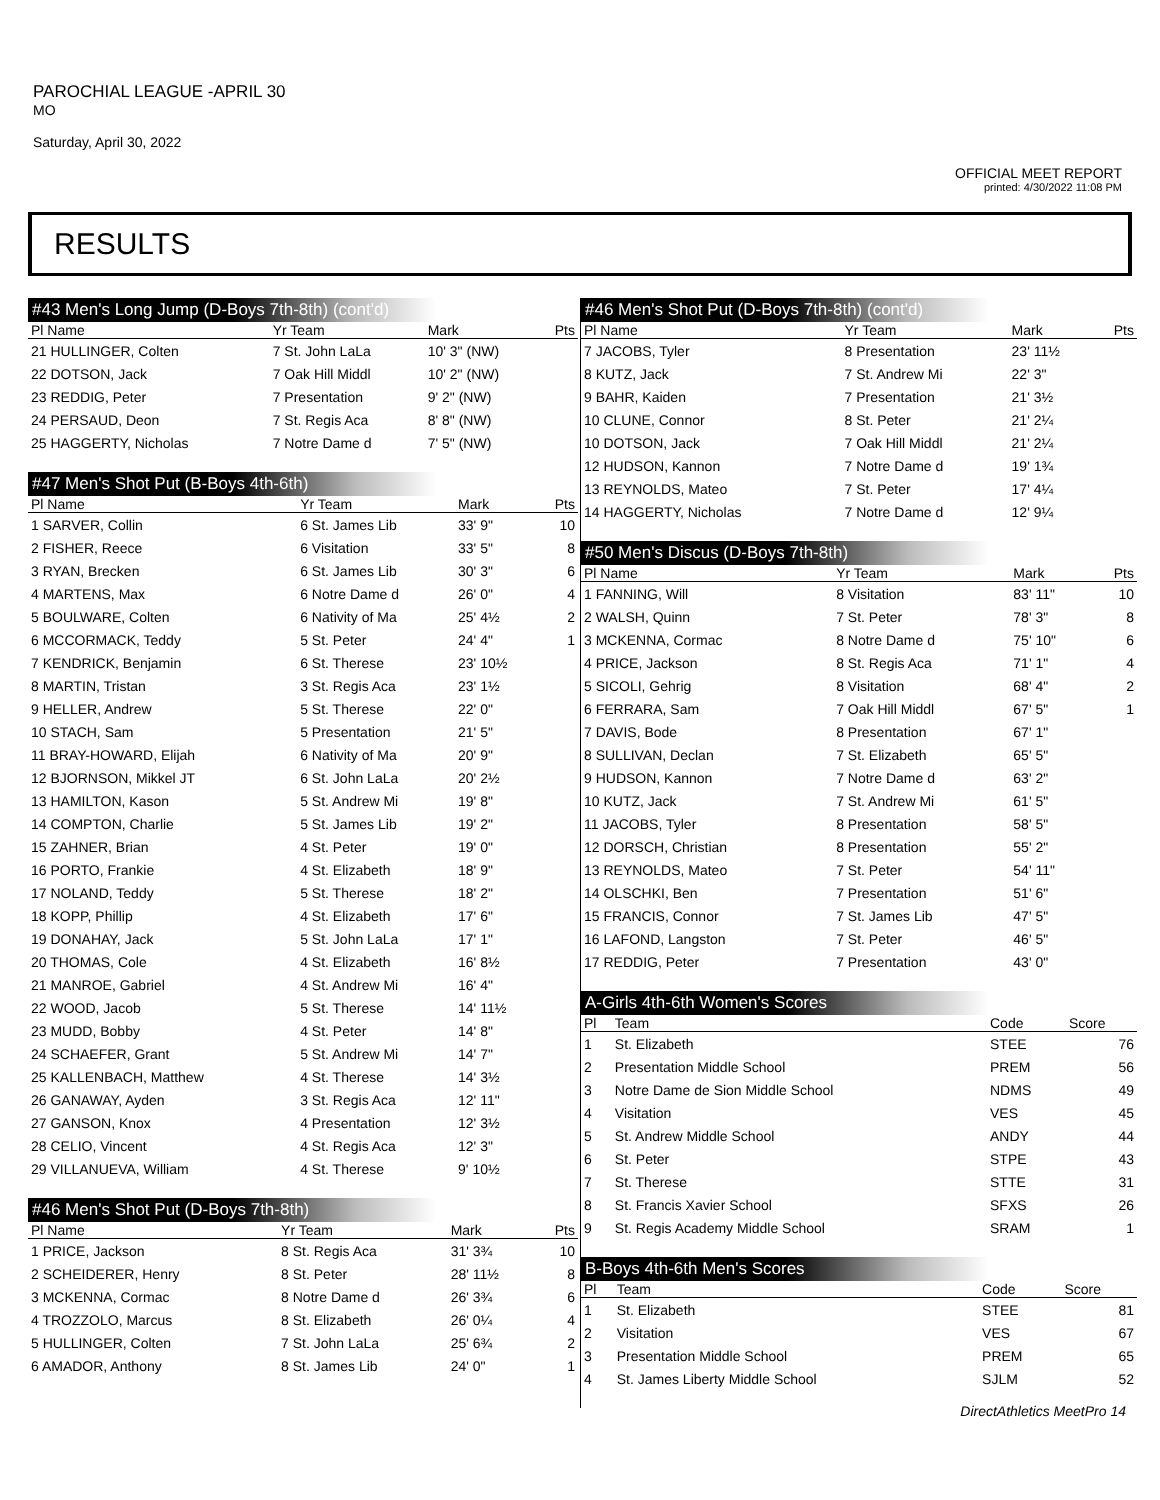PAROCHIAL LEAGUE -APRIL 30
MO
Saturday, April 30, 2022
OFFICIAL MEET REPORT
printed: 4/30/2022 11:08 PM
RESULTS
#43 Men's Long Jump (D-Boys 7th-8th) (cont'd)
| Pl Name | Yr Team | Mark | Pts |
| --- | --- | --- | --- |
| 21 HULLINGER, Colten | 7 St. John LaLa | 10' 3" (NW) | |
| 22 DOTSON, Jack | 7 Oak Hill Middl | 10' 2" (NW) | |
| 23 REDDIG, Peter | 7 Presentation | 9' 2" (NW) | |
| 24 PERSAUD, Deon | 7 St. Regis Aca | 8' 8" (NW) | |
| 25 HAGGERTY, Nicholas | 7 Notre Dame d | 7' 5" (NW) | |
#47 Men's Shot Put (B-Boys 4th-6th)
| Pl Name | Yr Team | Mark | Pts |
| --- | --- | --- | --- |
| 1 SARVER, Collin | 6 St. James Lib | 33' 9" | 10 |
| 2 FISHER, Reece | 6 Visitation | 33' 5" | 8 |
| 3 RYAN, Brecken | 6 St. James Lib | 30' 3" | 6 |
| 4 MARTENS, Max | 6 Notre Dame d | 26' 0" | 4 |
| 5 BOULWARE, Colten | 6 Nativity of Ma | 25' 4½ | 2 |
| 6 MCCORMACK, Teddy | 5 St. Peter | 24' 4" | 1 |
| 7 KENDRICK, Benjamin | 6 St. Therese | 23' 10½ | |
| 8 MARTIN, Tristan | 3 St. Regis Aca | 23' 1½ | |
| 9 HELLER, Andrew | 5 St. Therese | 22' 0" | |
| 10 STACH, Sam | 5 Presentation | 21' 5" | |
| 11 BRAY-HOWARD, Elijah | 6 Nativity of Ma | 20' 9" | |
| 12 BJORNSON, Mikkel JT | 6 St. John LaLa | 20' 2½ | |
| 13 HAMILTON, Kason | 5 St. Andrew Mi | 19' 8" | |
| 14 COMPTON, Charlie | 5 St. James Lib | 19' 2" | |
| 15 ZAHNER, Brian | 4 St. Peter | 19' 0" | |
| 16 PORTO, Frankie | 4 St. Elizabeth | 18' 9" | |
| 17 NOLAND, Teddy | 5 St. Therese | 18' 2" | |
| 18 KOPP, Phillip | 4 St. Elizabeth | 17' 6" | |
| 19 DONAHAY, Jack | 5 St. John LaLa | 17' 1" | |
| 20 THOMAS, Cole | 4 St. Elizabeth | 16' 8½ | |
| 21 MANROE, Gabriel | 4 St. Andrew Mi | 16' 4" | |
| 22 WOOD, Jacob | 5 St. Therese | 14' 11½ | |
| 23 MUDD, Bobby | 4 St. Peter | 14' 8" | |
| 24 SCHAEFER, Grant | 5 St. Andrew Mi | 14' 7" | |
| 25 KALLENBACH, Matthew | 4 St. Therese | 14' 3½ | |
| 26 GANAWAY, Ayden | 3 St. Regis Aca | 12' 11" | |
| 27 GANSON, Knox | 4 Presentation | 12' 3½ | |
| 28 CELIO, Vincent | 4 St. Regis Aca | 12' 3" | |
| 29 VILLANUEVA, William | 4 St. Therese | 9' 10½ | |
#46 Men's Shot Put (D-Boys 7th-8th)
| Pl Name | Yr Team | Mark | Pts |
| --- | --- | --- | --- |
| 1 PRICE, Jackson | 8 St. Regis Aca | 31' 3¾ | 10 |
| 2 SCHEIDERER, Henry | 8 St. Peter | 28' 11½ | 8 |
| 3 MCKENNA, Cormac | 8 Notre Dame d | 26' 3¾ | 6 |
| 4 TROZZOLO, Marcus | 8 St. Elizabeth | 26' 0¼ | 4 |
| 5 HULLINGER, Colten | 7 St. John LaLa | 25' 6¾ | 2 |
| 6 AMADOR, Anthony | 8 St. James Lib | 24' 0" | 1 |
#46 Men's Shot Put (D-Boys 7th-8th) (cont'd)
| Pl Name | Yr Team | Mark | Pts |
| --- | --- | --- | --- |
| 7 JACOBS, Tyler | 8 Presentation | 23' 11½ | |
| 8 KUTZ, Jack | 7 St. Andrew Mi | 22' 3" | |
| 9 BAHR, Kaiden | 7 Presentation | 21' 3½ | |
| 10 CLUNE, Connor | 8 St. Peter | 21' 2¼ | |
| 10 DOTSON, Jack | 7 Oak Hill Middl | 21' 2¼ | |
| 12 HUDSON, Kannon | 7 Notre Dame d | 19' 1¾ | |
| 13 REYNOLDS, Mateo | 7 St. Peter | 17' 4¼ | |
| 14 HAGGERTY, Nicholas | 7 Notre Dame d | 12' 9¼ | |
#50 Men's Discus (D-Boys 7th-8th)
| Pl Name | Yr Team | Mark | Pts |
| --- | --- | --- | --- |
| 1 FANNING, Will | 8 Visitation | 83' 11" | 10 |
| 2 WALSH, Quinn | 7 St. Peter | 78' 3" | 8 |
| 3 MCKENNA, Cormac | 8 Notre Dame d | 75' 10" | 6 |
| 4 PRICE, Jackson | 8 St. Regis Aca | 71' 1" | 4 |
| 5 SICOLI, Gehrig | 8 Visitation | 68' 4" | 2 |
| 6 FERRARA, Sam | 7 Oak Hill Middl | 67' 5" | 1 |
| 7 DAVIS, Bode | 8 Presentation | 67' 1" | |
| 8 SULLIVAN, Declan | 7 St. Elizabeth | 65' 5" | |
| 9 HUDSON, Kannon | 7 Notre Dame d | 63' 2" | |
| 10 KUTZ, Jack | 7 St. Andrew Mi | 61' 5" | |
| 11 JACOBS, Tyler | 8 Presentation | 58' 5" | |
| 12 DORSCH, Christian | 8 Presentation | 55' 2" | |
| 13 REYNOLDS, Mateo | 7 St. Peter | 54' 11" | |
| 14 OLSCHKI, Ben | 7 Presentation | 51' 6" | |
| 15 FRANCIS, Connor | 7 St. James Lib | 47' 5" | |
| 16 LAFOND, Langston | 7 St. Peter | 46' 5" | |
| 17 REDDIG, Peter | 7 Presentation | 43' 0" | |
A-Girls 4th-6th Women's Scores
| Pl | Team | Code | Score |
| --- | --- | --- | --- |
| 1 | St. Elizabeth | STEE | 76 |
| 2 | Presentation Middle School | PREM | 56 |
| 3 | Notre Dame de Sion Middle School | NDMS | 49 |
| 4 | Visitation | VES | 45 |
| 5 | St. Andrew Middle School | ANDY | 44 |
| 6 | St. Peter | STPE | 43 |
| 7 | St. Therese | STTE | 31 |
| 8 | St. Francis Xavier School | SFXS | 26 |
| 9 | St. Regis Academy Middle School | SRAM | 1 |
B-Boys 4th-6th Men's Scores
| Pl | Team | Code | Score |
| --- | --- | --- | --- |
| 1 | St. Elizabeth | STEE | 81 |
| 2 | Visitation | VES | 67 |
| 3 | Presentation Middle School | PREM | 65 |
| 4 | St. James Liberty Middle School | SJLM | 52 |
DirectAthletics MeetPro 14